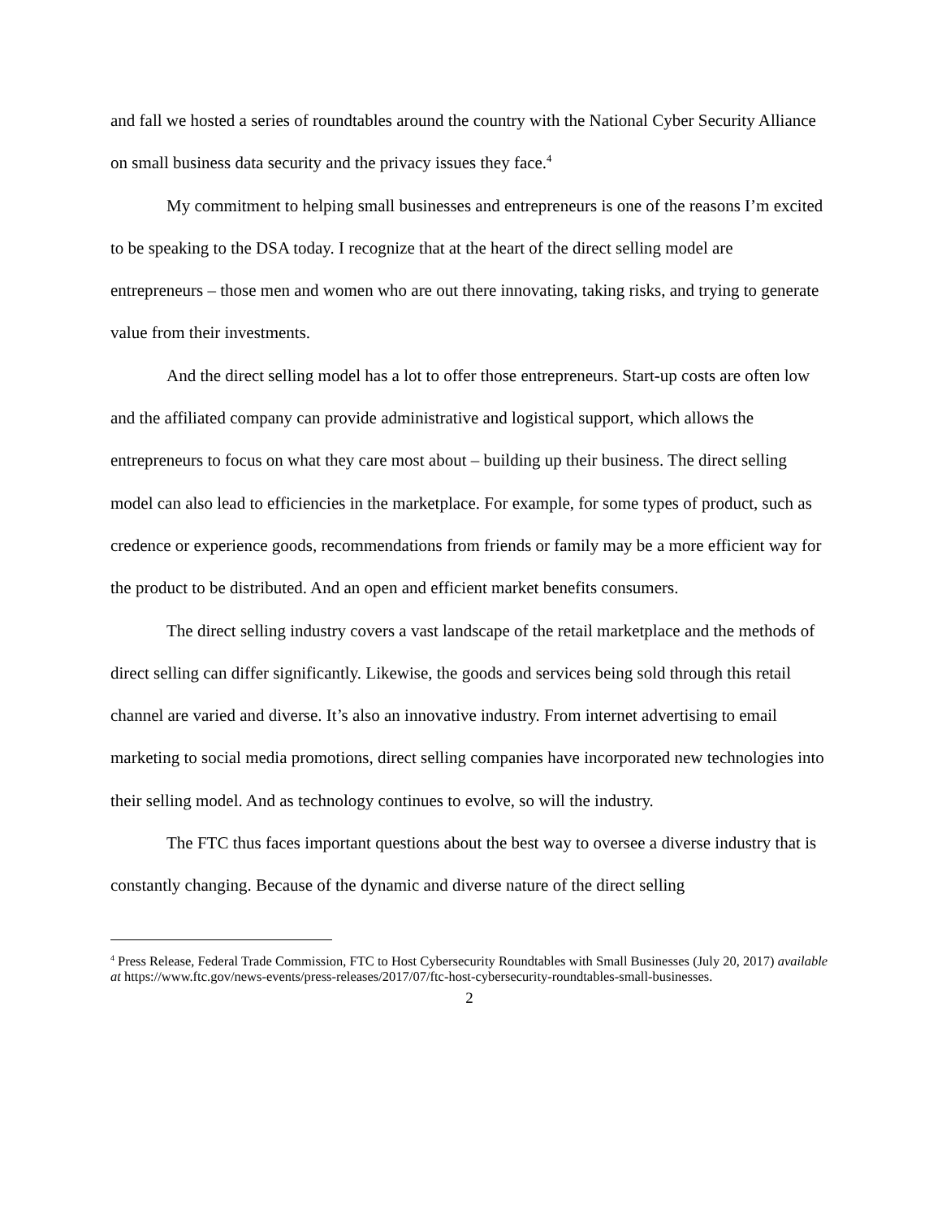and fall we hosted a series of roundtables around the country with the National Cyber Security Alliance on small business data security and the privacy issues they face.<sup>4</sup>
My commitment to helping small businesses and entrepreneurs is one of the reasons I’m excited to be speaking to the DSA today. I recognize that at the heart of the direct selling model are entrepreneurs – those men and women who are out there innovating, taking risks, and trying to generate value from their investments.
And the direct selling model has a lot to offer those entrepreneurs. Start-up costs are often low and the affiliated company can provide administrative and logistical support, which allows the entrepreneurs to focus on what they care most about – building up their business. The direct selling model can also lead to efficiencies in the marketplace. For example, for some types of product, such as credence or experience goods, recommendations from friends or family may be a more efficient way for the product to be distributed. And an open and efficient market benefits consumers.
The direct selling industry covers a vast landscape of the retail marketplace and the methods of direct selling can differ significantly. Likewise, the goods and services being sold through this retail channel are varied and diverse. It’s also an innovative industry. From internet advertising to email marketing to social media promotions, direct selling companies have incorporated new technologies into their selling model. And as technology continues to evolve, so will the industry.
The FTC thus faces important questions about the best way to oversee a diverse industry that is constantly changing. Because of the dynamic and diverse nature of the direct selling
<sup>4</sup> Press Release, Federal Trade Commission, FTC to Host Cybersecurity Roundtables with Small Businesses (July 20, 2017) available at https://www.ftc.gov/news-events/press-releases/2017/07/ftc-host-cybersecurity-roundtables-small-businesses.
2